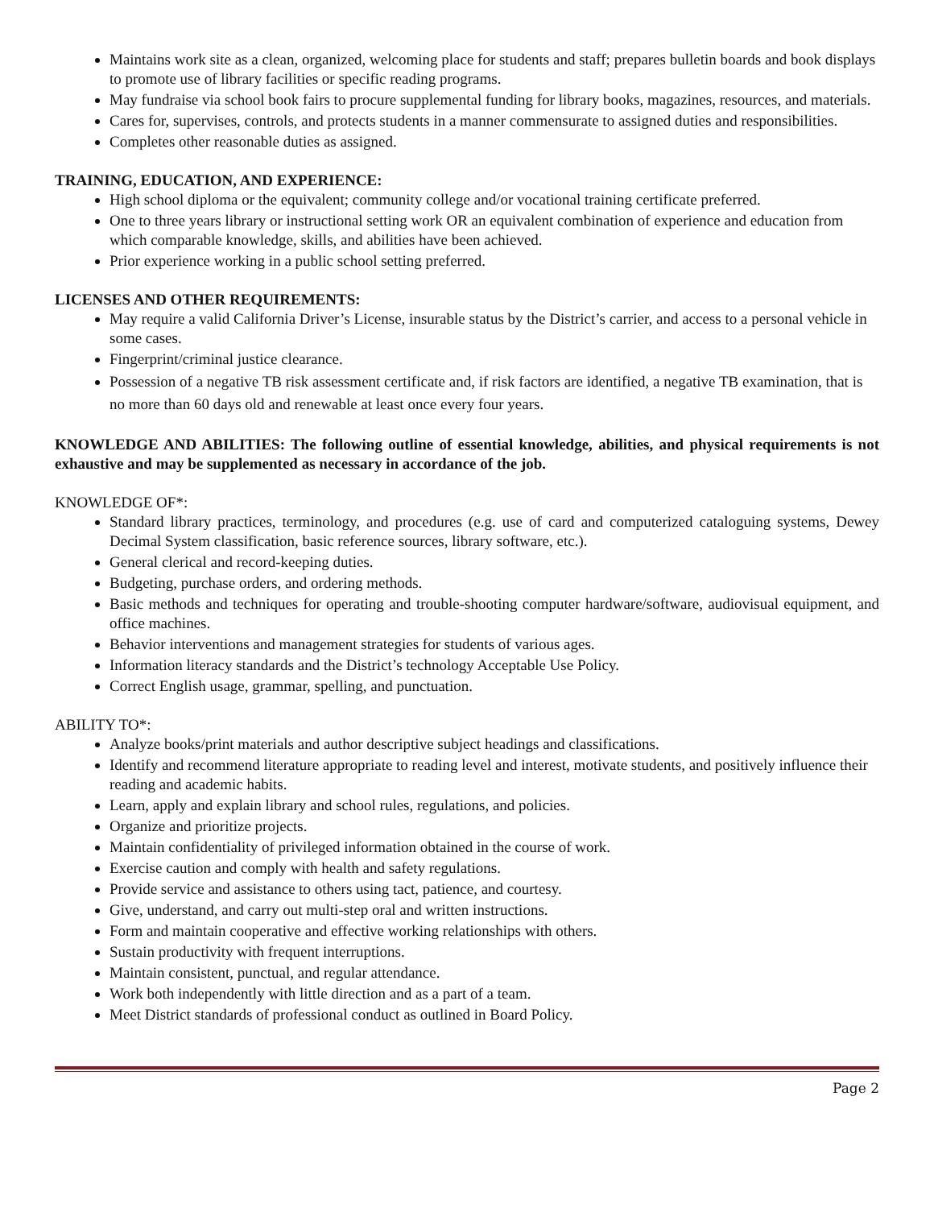Maintains work site as a clean, organized, welcoming place for students and staff; prepares bulletin boards and book displays to promote use of library facilities or specific reading programs.
May fundraise via school book fairs to procure supplemental funding for library books, magazines, resources, and materials.
Cares for, supervises, controls, and protects students in a manner commensurate to assigned duties and responsibilities.
Completes other reasonable duties as assigned.
TRAINING, EDUCATION, AND EXPERIENCE:
High school diploma or the equivalent; community college and/or vocational training certificate preferred.
One to three years library or instructional setting work OR an equivalent combination of experience and education from which comparable knowledge, skills, and abilities have been achieved.
Prior experience working in a public school setting preferred.
LICENSES AND OTHER REQUIREMENTS:
May require a valid California Driver’s License, insurable status by the District’s carrier, and access to a personal vehicle in some cases.
Fingerprint/criminal justice clearance.
Possession of a negative TB risk assessment certificate and, if risk factors are identified, a negative TB examination, that is no more than 60 days old and renewable at least once every four years.
KNOWLEDGE AND ABILITIES: The following outline of essential knowledge, abilities, and physical requirements is not exhaustive and may be supplemented as necessary in accordance of the job.
KNOWLEDGE OF*:
Standard library practices, terminology, and procedures (e.g. use of card and computerized cataloguing systems, Dewey Decimal System classification, basic reference sources, library software, etc.).
General clerical and record-keeping duties.
Budgeting, purchase orders, and ordering methods.
Basic methods and techniques for operating and trouble-shooting computer hardware/software, audiovisual equipment, and office machines.
Behavior interventions and management strategies for students of various ages.
Information literacy standards and the District’s technology Acceptable Use Policy.
Correct English usage, grammar, spelling, and punctuation.
ABILITY TO*:
Analyze books/print materials and author descriptive subject headings and classifications.
Identify and recommend literature appropriate to reading level and interest, motivate students, and positively influence their reading and academic habits.
Learn, apply and explain library and school rules, regulations, and policies.
Organize and prioritize projects.
Maintain confidentiality of privileged information obtained in the course of work.
Exercise caution and comply with health and safety regulations.
Provide service and assistance to others using tact, patience, and courtesy.
Give, understand, and carry out multi-step oral and written instructions.
Form and maintain cooperative and effective working relationships with others.
Sustain productivity with frequent interruptions.
Maintain consistent, punctual, and regular attendance.
Work both independently with little direction and as a part of a team.
Meet District standards of professional conduct as outlined in Board Policy.
Page 2